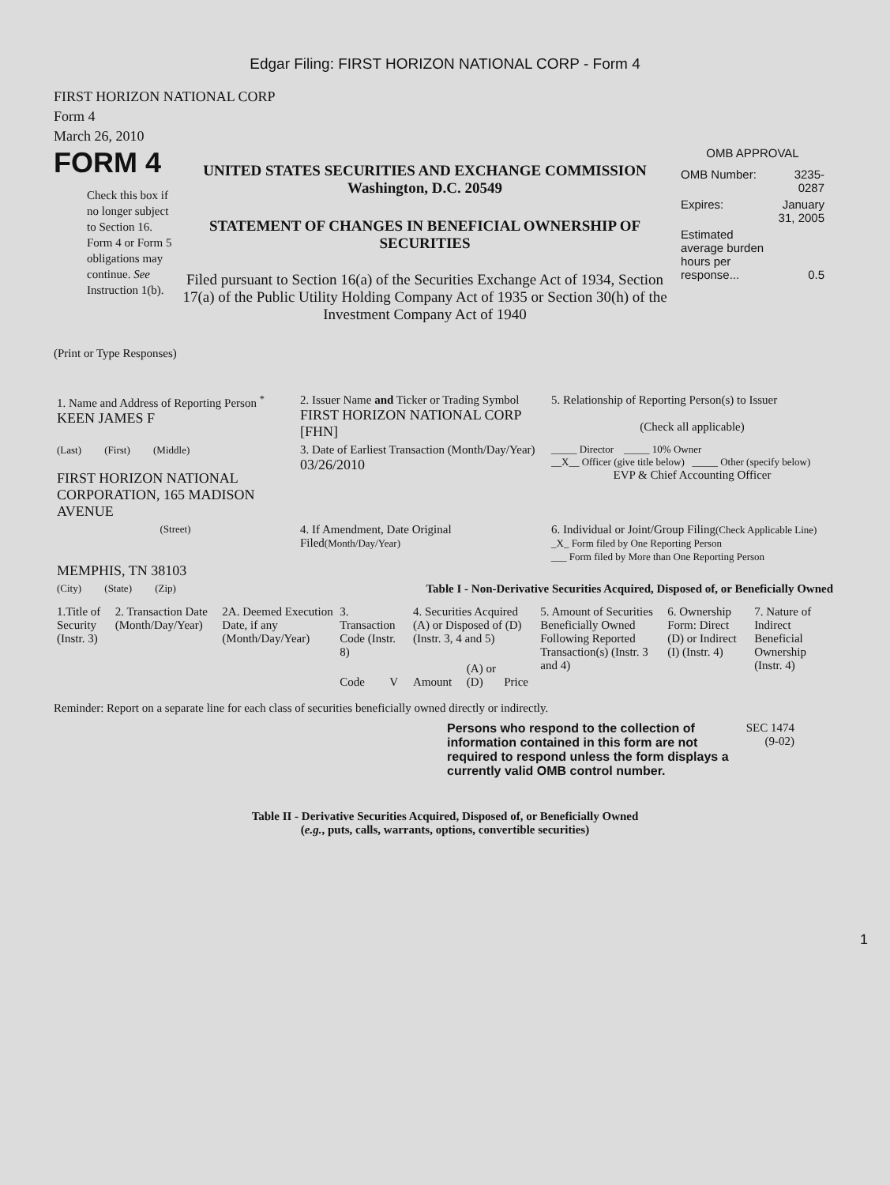Edgar Filing: FIRST HORIZON NATIONAL CORP - Form 4
FIRST HORIZON NATIONAL CORP
Form 4
March 26, 2010
FORM 4
Check this box if no longer subject to Section 16. Form 4 or Form 5 obligations may continue. See Instruction 1(b).
UNITED STATES SECURITIES AND EXCHANGE COMMISSION
Washington, D.C. 20549
STATEMENT OF CHANGES IN BENEFICIAL OWNERSHIP OF SECURITIES
Filed pursuant to Section 16(a) of the Securities Exchange Act of 1934, Section 17(a) of the Public Utility Holding Company Act of 1935 or Section 30(h) of the Investment Company Act of 1940
OMB APPROVAL
| OMB Number: | 3235-0287 |
| Expires: | January 31, 2005 |
| Estimated average burden hours per response... | 0.5 |
(Print or Type Responses)
| 1. Name and Address of Reporting Person <sup>*</sup> KEEN JAMES F | 2. Issuer Name and Ticker or Trading Symbol FIRST HORIZON NATIONAL CORP [FHN] | 5. Relationship of Reporting Person(s) to Issuer (Check all applicable) |
| (Last) (First) (Middle) FIRST HORIZON NATIONAL CORPORATION, 165 MADISON AVENUE | 3. Date of Earliest Transaction (Month/Day/Year) 03/26/2010 | _____ Director _____ 10% Owner __X__ Officer (give title below) _____ Other (specify below) EVP & Chief Accounting Officer |
| (Street) MEMPHIS, TN 38103 | 4. If Amendment, Date Original Filed (Month/Day/Year) | 6. Individual or Joint/Group Filing (Check Applicable Line) _X_ Form filed by One Reporting Person ___ Form filed by More than One Reporting Person |
| (City) (State) (Zip) | Table I - Non-Derivative Securities Acquired, Disposed of, or Beneficially Owned | |
| 1.Title of Security (Instr. 3) | 2. Transaction Date (Month/Day/Year) | 2A. Deemed Execution Date, if any (Month/Day/Year) | 3. Transaction Code (Instr. 8) | | 4. Securities Acquired (A) or Disposed of (D) (Instr. 3, 4 and 5) | | | 5. Amount of Securities Beneficially Owned Following Reported Transaction(s) (Instr. 3 and 4) | 6. Ownership Form: Direct (D) or Indirect (I) (Instr. 4) | 7. Nature of Indirect Beneficial Ownership (Instr. 4) |
| --- | --- | --- | --- | --- | --- | --- | --- | --- | --- | --- |
| | | | Code | V | Amount | (A) or (D) | Price | | | |
Reminder: Report on a separate line for each class of securities beneficially owned directly or indirectly.
Persons who respond to the collection of information contained in this form are not required to respond unless the form displays a currently valid OMB control number.
SEC 1474
(9-02)
Table II - Derivative Securities Acquired, Disposed of, or Beneficially Owned
(e.g., puts, calls, warrants, options, convertible securities)
1